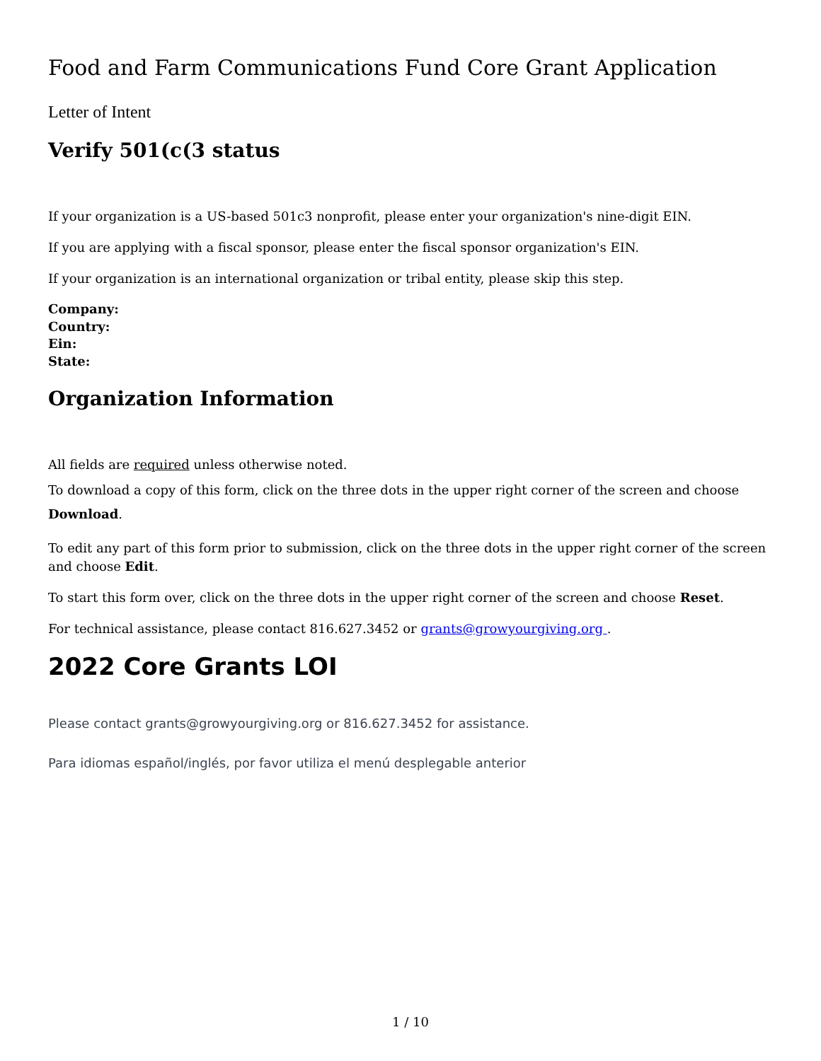Food and Farm Communications Fund Core Grant Application
Letter of Intent
Verify 501(c(3 status
If your organization is a US-based 501c3 nonprofit, please enter your organization's nine-digit EIN.
If you are applying with a fiscal sponsor, please enter the fiscal sponsor organization's EIN.
If your organization is an international organization or tribal entity, please skip this step.
Company:
Country:
Ein:
State:
Organization Information
All fields are required unless otherwise noted.
To download a copy of this form, click on the three dots in the upper right corner of the screen and choose Download.
To edit any part of this form prior to submission, click on the three dots in the upper right corner of the screen and choose Edit.
To start this form over, click on the three dots in the upper right corner of the screen and choose Reset.
For technical assistance, please contact 816.627.3452 or grants@growyourgiving.org .
2022 Core Grants LOI
Please contact grants@growyourgiving.org or 816.627.3452 for assistance.
Para idiomas español/inglés, por favor utiliza el menú desplegable anterior
1 / 10